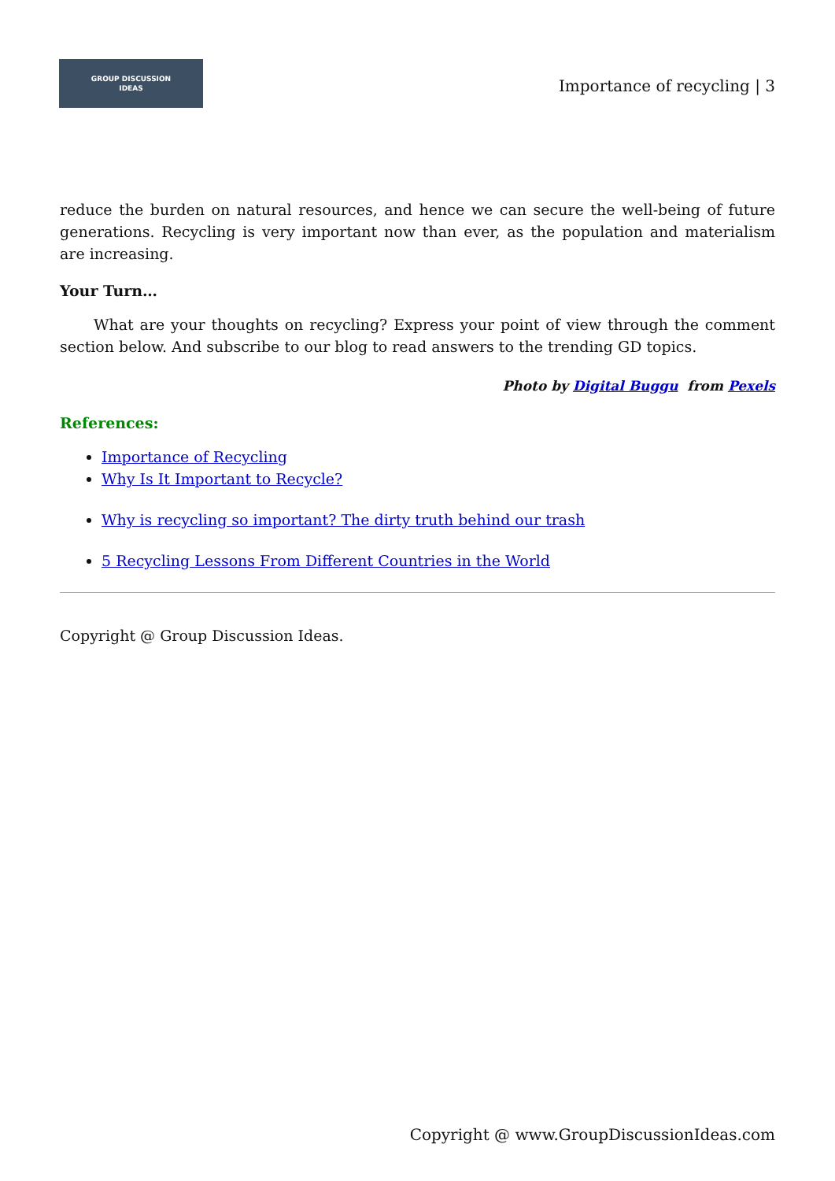GROUP DISCUSSION
IDEAS
Importance of recycling | 3
reduce the burden on natural resources, and hence we can secure the well-being of future generations. Recycling is very important now than ever, as the population and materialism are increasing.
Your Turn…
What are your thoughts on recycling? Express your point of view through the comment section below. And subscribe to our blog to read answers to the trending GD topics.
Photo by Digital Buggu from Pexels
References:
Importance of Recycling
Why Is It Important to Recycle?
Why is recycling so important? The dirty truth behind our trash
5 Recycling Lessons From Different Countries in the World
Copyright @ Group Discussion Ideas.
Copyright @ www.GroupDiscussionIdeas.com